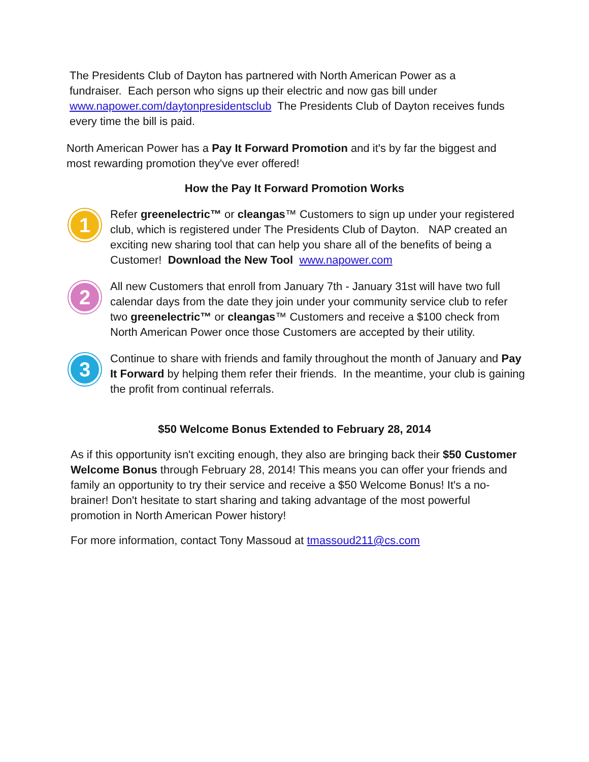The Presidents Club of Dayton has partnered with North American Power as a fundraiser. Each person who signs up their electric and now gas bill under www.napower.com/daytonpresidentsclub The Presidents Club of Dayton receives funds every time the bill is paid.
North American Power has a Pay It Forward Promotion and it's by far the biggest and most rewarding promotion they've ever offered!
How the Pay It Forward Promotion Works
1
Refer greenelectric™ or cleangas™ Customers to sign up under your registered club, which is registered under The Presidents Club of Dayton. NAP created an exciting new sharing tool that can help you share all of the benefits of being a Customer! Download the New Tool www.napower.com
2
All new Customers that enroll from January 7th - January 31st will have two full calendar days from the date they join under your community service club to refer two greenelectric™ or cleangas™ Customers and receive a $100 check from North American Power once those Customers are accepted by their utility.
3
Continue to share with friends and family throughout the month of January and Pay It Forward by helping them refer their friends. In the meantime, your club is gaining the profit from continual referrals.
$50 Welcome Bonus Extended to February 28, 2014
As if this opportunity isn't exciting enough, they also are bringing back their $50 Customer Welcome Bonus through February 28, 2014! This means you can offer your friends and family an opportunity to try their service and receive a $50 Welcome Bonus! It's a no-brainer! Don't hesitate to start sharing and taking advantage of the most powerful promotion in North American Power history!
For more information, contact Tony Massoud at tmassoud211@cs.com